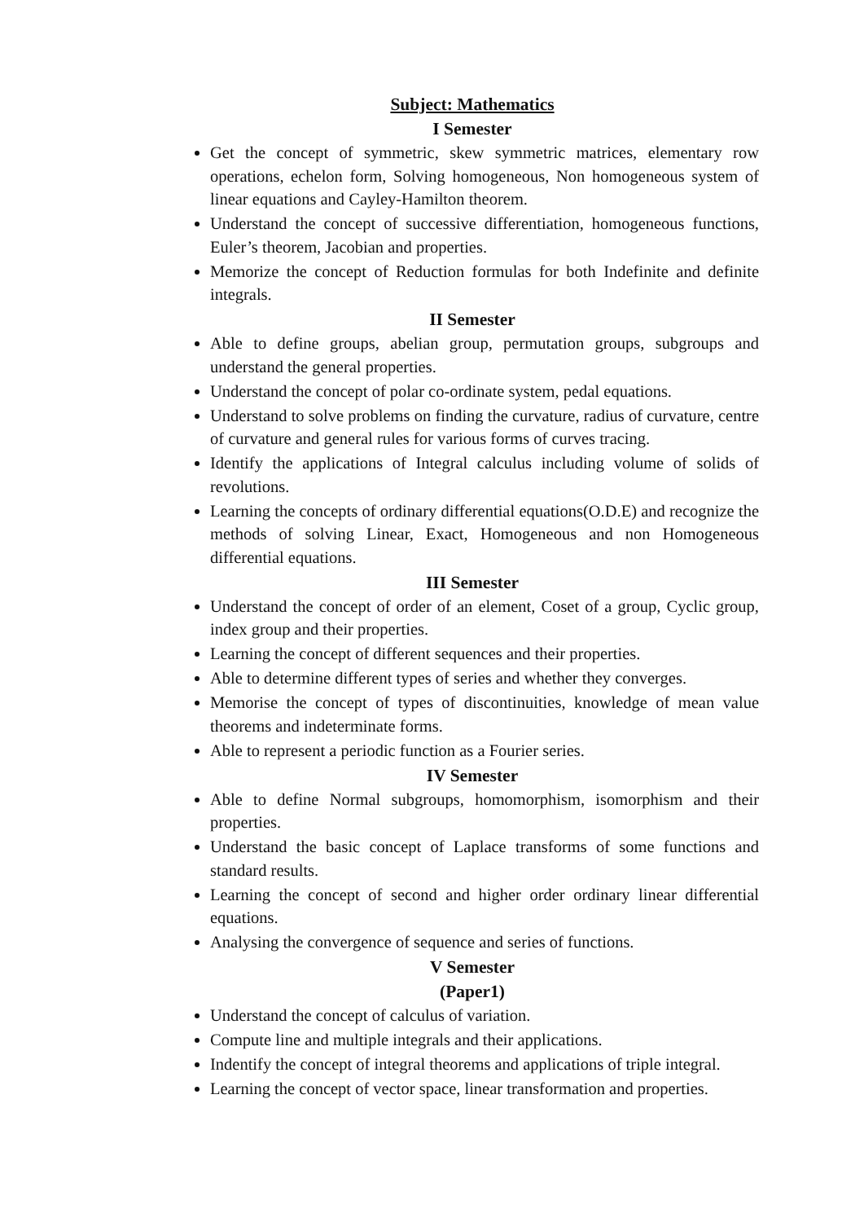Subject: Mathematics
I Semester
Get the concept of symmetric, skew symmetric matrices, elementary row operations, echelon form, Solving homogeneous, Non homogeneous system of linear equations and Cayley-Hamilton theorem.
Understand the concept of successive differentiation, homogeneous functions, Euler’s theorem, Jacobian and properties.
Memorize the concept of Reduction formulas for both Indefinite and definite integrals.
II Semester
Able to define groups, abelian group, permutation groups, subgroups and understand the general properties.
Understand the concept of polar co-ordinate system, pedal equations.
Understand to solve problems on finding the curvature, radius of curvature, centre of curvature and general rules for various forms of curves tracing.
Identify the applications of Integral calculus including volume of solids of revolutions.
Learning the concepts of ordinary differential equations(O.D.E) and recognize the methods of solving Linear, Exact, Homogeneous and non Homogeneous differential equations.
III Semester
Understand the concept of order of an element, Coset of a group, Cyclic group, index group and their properties.
Learning the concept of different sequences and their properties.
Able to determine different types of series and whether they converges.
Memorise the concept of types of discontinuities, knowledge of mean value theorems and indeterminate forms.
Able to represent a periodic function as a Fourier series.
IV Semester
Able to define Normal subgroups, homomorphism, isomorphism and their properties.
Understand the basic concept of Laplace transforms of some functions and standard results.
Learning the concept of second and higher order ordinary linear differential equations.
Analysing the convergence of sequence and series of functions.
V Semester
(Paper1)
Understand the concept of calculus of variation.
Compute line and multiple integrals and their applications.
Indentify the concept of integral theorems and applications of triple integral.
Learning the concept of vector space, linear transformation and properties.